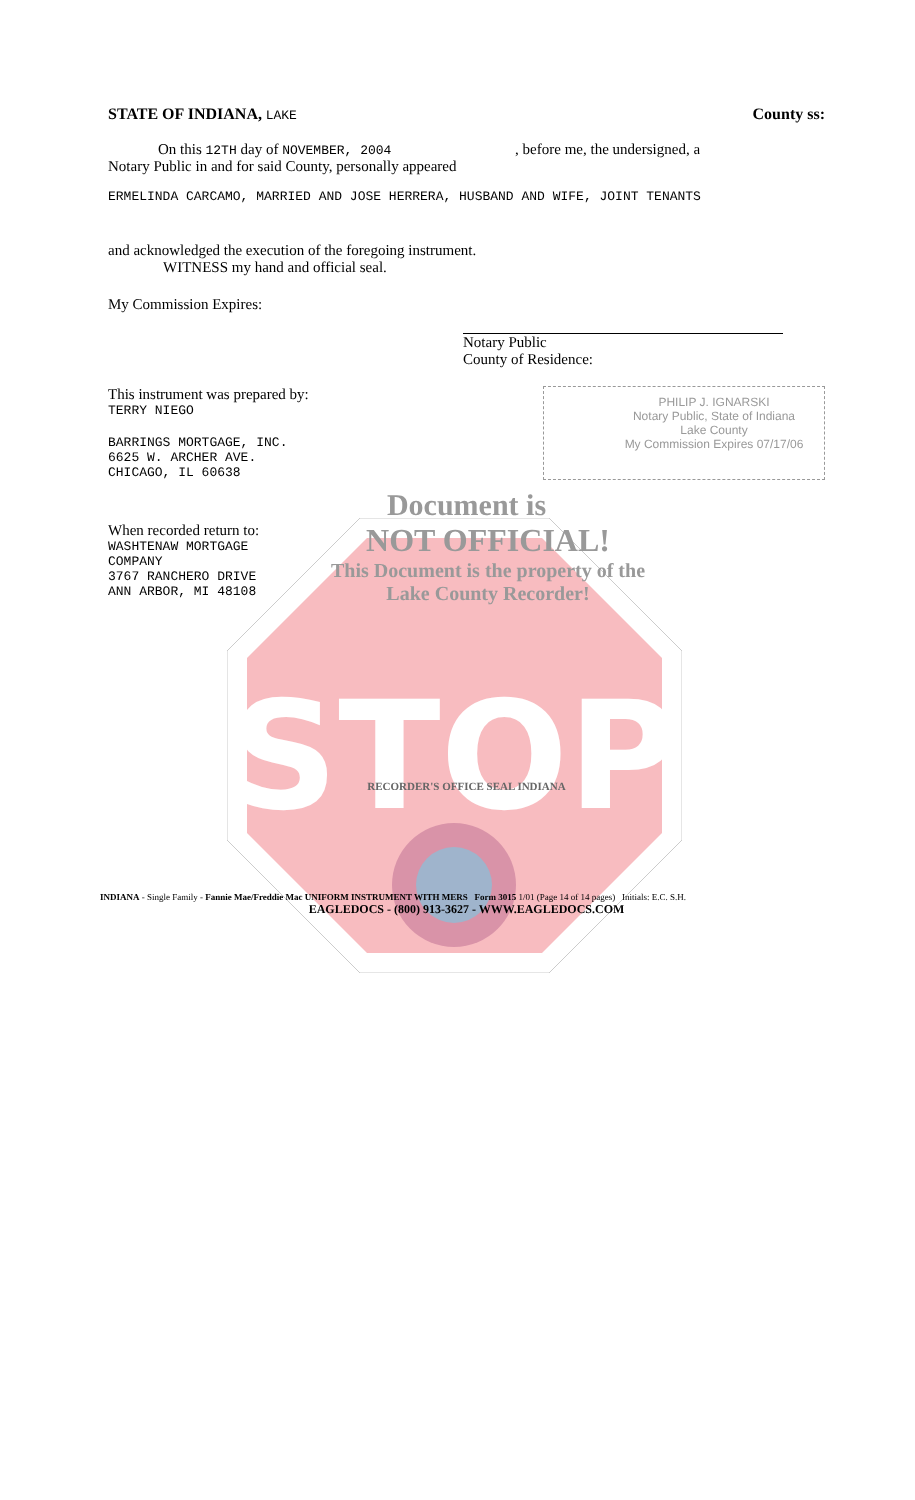STOP
STATE OF INDIANA, LAKE
County ss:
On this 12TH day of NOVEMBER, 2004 , before me, the undersigned, a
Notary Public in and for said County, personally appeared
ERMELINDA CARCAMO, MARRIED AND JOSE HERRERA, HUSBAND AND WIFE, JOINT TENANTS
and acknowledged the execution of the foregoing instrument.
WITNESS my hand and official seal.
My Commission Expires:
Notary Public
County of Residence:
This instrument was prepared by:
TERRY NIEGO
BARRINGS MORTGAGE, INC.
6625 W. ARCHER AVE.
CHICAGO, IL 60638
PHILIP J. IGNARSKI
Notary Public, State of Indiana
Lake County
My Commission Expires 07/17/06
Document is
When recorded return to:
WASHTENAW MORTGAGE COMPANY
3767 RANCHERO DRIVE
ANN ARBOR, MI 48108
NOT OFFICIAL!
This Document is the property of the Lake County Recorder!
RECORDER'S OFFICE SEAL INDIANA
INDIANA - Single Family - Fannie Mae/Freddie Mac UNIFORM INSTRUMENT WITH MERS Form 3015 1/01 (Page 14 of 14 pages) Initials: E.C. S.H.
EAGLEDOCS - (800) 913-3627 - WWW.EAGLEDOCS.COM